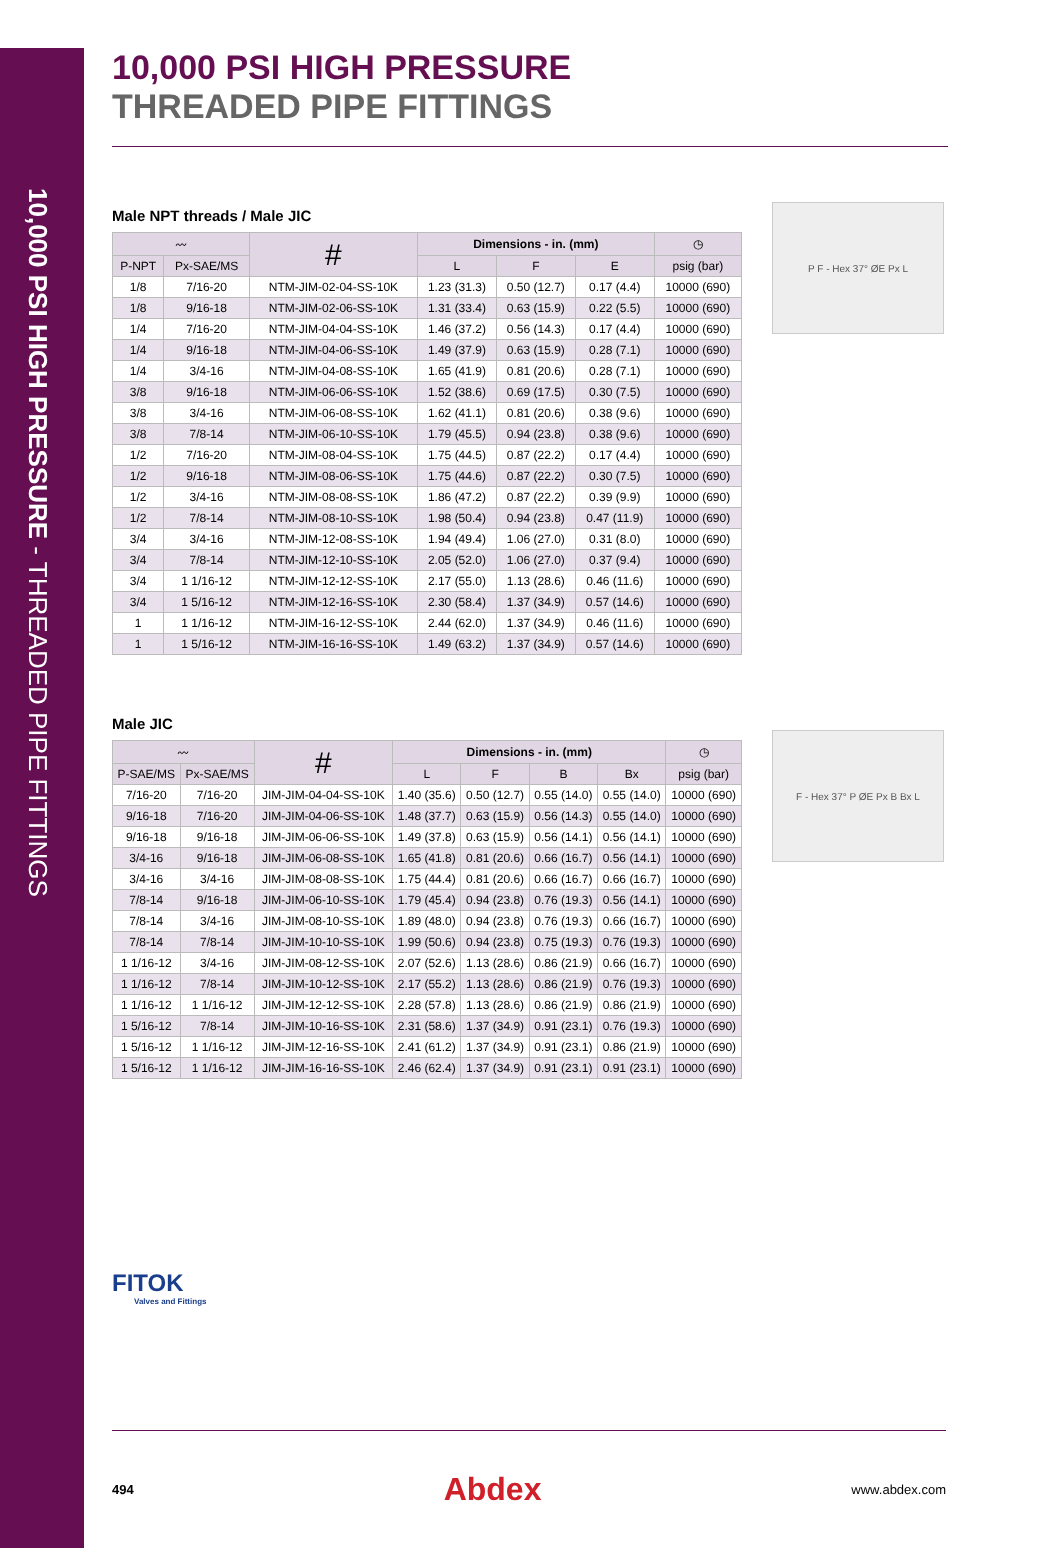10,000 PSI HIGH PRESSURE - THREADED PIPE FITTINGS
10,000 PSI HIGH PRESSURE
THREADED PIPE FITTINGS
Male NPT threads / Male JIC
| 〰 | | # | Dimensions - in. (mm) | | | ◷ |
| --- | --- | --- | --- | --- | --- | --- |
| P-NPT | Px-SAE/MS | | L | F | E | psig (bar) |
| 1/8 | 7/16-20 | NTM-JIM-02-04-SS-10K | 1.23 (31.3) | 0.50 (12.7) | 0.17 (4.4) | 10000 (690) |
| 1/8 | 9/16-18 | NTM-JIM-02-06-SS-10K | 1.31 (33.4) | 0.63 (15.9) | 0.22 (5.5) | 10000 (690) |
| 1/4 | 7/16-20 | NTM-JIM-04-04-SS-10K | 1.46 (37.2) | 0.56 (14.3) | 0.17 (4.4) | 10000 (690) |
| 1/4 | 9/16-18 | NTM-JIM-04-06-SS-10K | 1.49 (37.9) | 0.63 (15.9) | 0.28 (7.1) | 10000 (690) |
| 1/4 | 3/4-16 | NTM-JIM-04-08-SS-10K | 1.65 (41.9) | 0.81 (20.6) | 0.28 (7.1) | 10000 (690) |
| 3/8 | 9/16-18 | NTM-JIM-06-06-SS-10K | 1.52 (38.6) | 0.69 (17.5) | 0.30 (7.5) | 10000 (690) |
| 3/8 | 3/4-16 | NTM-JIM-06-08-SS-10K | 1.62 (41.1) | 0.81 (20.6) | 0.38 (9.6) | 10000 (690) |
| 3/8 | 7/8-14 | NTM-JIM-06-10-SS-10K | 1.79 (45.5) | 0.94 (23.8) | 0.38 (9.6) | 10000 (690) |
| 1/2 | 7/16-20 | NTM-JIM-08-04-SS-10K | 1.75 (44.5) | 0.87 (22.2) | 0.17 (4.4) | 10000 (690) |
| 1/2 | 9/16-18 | NTM-JIM-08-06-SS-10K | 1.75 (44.6) | 0.87 (22.2) | 0.30 (7.5) | 10000 (690) |
| 1/2 | 3/4-16 | NTM-JIM-08-08-SS-10K | 1.86 (47.2) | 0.87 (22.2) | 0.39 (9.9) | 10000 (690) |
| 1/2 | 7/8-14 | NTM-JIM-08-10-SS-10K | 1.98 (50.4) | 0.94 (23.8) | 0.47 (11.9) | 10000 (690) |
| 3/4 | 3/4-16 | NTM-JIM-12-08-SS-10K | 1.94 (49.4) | 1.06 (27.0) | 0.31 (8.0) | 10000 (690) |
| 3/4 | 7/8-14 | NTM-JIM-12-10-SS-10K | 2.05 (52.0) | 1.06 (27.0) | 0.37 (9.4) | 10000 (690) |
| 3/4 | 1 1/16-12 | NTM-JIM-12-12-SS-10K | 2.17 (55.0) | 1.13 (28.6) | 0.46 (11.6) | 10000 (690) |
| 3/4 | 1 5/16-12 | NTM-JIM-12-16-SS-10K | 2.30 (58.4) | 1.37 (34.9) | 0.57 (14.6) | 10000 (690) |
| 1 | 1 1/16-12 | NTM-JIM-16-12-SS-10K | 2.44 (62.0) | 1.37 (34.9) | 0.46 (11.6) | 10000 (690) |
| 1 | 1 5/16-12 | NTM-JIM-16-16-SS-10K | 1.49 (63.2) | 1.37 (34.9) | 0.57 (14.6) | 10000 (690) |
P F - Hex 37° ØE Px L
Male JIC
| 〰 | | # | Dimensions - in. (mm) | | | | ◷ |
| --- | --- | --- | --- | --- | --- | --- | --- |
| P-SAE/MS | Px-SAE/MS | | L | F | B | Bx | psig (bar) |
| 7/16-20 | 7/16-20 | JIM-JIM-04-04-SS-10K | 1.40 (35.6) | 0.50 (12.7) | 0.55 (14.0) | 0.55 (14.0) | 10000 (690) |
| 9/16-18 | 7/16-20 | JIM-JIM-04-06-SS-10K | 1.48 (37.7) | 0.63 (15.9) | 0.56 (14.3) | 0.55 (14.0) | 10000 (690) |
| 9/16-18 | 9/16-18 | JIM-JIM-06-06-SS-10K | 1.49 (37.8) | 0.63 (15.9) | 0.56 (14.1) | 0.56 (14.1) | 10000 (690) |
| 3/4-16 | 9/16-18 | JIM-JIM-06-08-SS-10K | 1.65 (41.8) | 0.81 (20.6) | 0.66 (16.7) | 0.56 (14.1) | 10000 (690) |
| 3/4-16 | 3/4-16 | JIM-JIM-08-08-SS-10K | 1.75 (44.4) | 0.81 (20.6) | 0.66 (16.7) | 0.66 (16.7) | 10000 (690) |
| 7/8-14 | 9/16-18 | JIM-JIM-06-10-SS-10K | 1.79 (45.4) | 0.94 (23.8) | 0.76 (19.3) | 0.56 (14.1) | 10000 (690) |
| 7/8-14 | 3/4-16 | JIM-JIM-08-10-SS-10K | 1.89 (48.0) | 0.94 (23.8) | 0.76 (19.3) | 0.66 (16.7) | 10000 (690) |
| 7/8-14 | 7/8-14 | JIM-JIM-10-10-SS-10K | 1.99 (50.6) | 0.94 (23.8) | 0.75 (19.3) | 0.76 (19.3) | 10000 (690) |
| 1 1/16-12 | 3/4-16 | JIM-JIM-08-12-SS-10K | 2.07 (52.6) | 1.13 (28.6) | 0.86 (21.9) | 0.66 (16.7) | 10000 (690) |
| 1 1/16-12 | 7/8-14 | JIM-JIM-10-12-SS-10K | 2.17 (55.2) | 1.13 (28.6) | 0.86 (21.9) | 0.76 (19.3) | 10000 (690) |
| 1 1/16-12 | 1 1/16-12 | JIM-JIM-12-12-SS-10K | 2.28 (57.8) | 1.13 (28.6) | 0.86 (21.9) | 0.86 (21.9) | 10000 (690) |
| 1 5/16-12 | 7/8-14 | JIM-JIM-10-16-SS-10K | 2.31 (58.6) | 1.37 (34.9) | 0.91 (23.1) | 0.76 (19.3) | 10000 (690) |
| 1 5/16-12 | 1 1/16-12 | JIM-JIM-12-16-SS-10K | 2.41 (61.2) | 1.37 (34.9) | 0.91 (23.1) | 0.86 (21.9) | 10000 (690) |
| 1 5/16-12 | 1 1/16-12 | JIM-JIM-16-16-SS-10K | 2.46 (62.4) | 1.37 (34.9) | 0.91 (23.1) | 0.91 (23.1) | 10000 (690) |
F - Hex 37° P ØE Px B Bx L
FITOK
Valves and Fittings
494 Abdex www.abdex.com